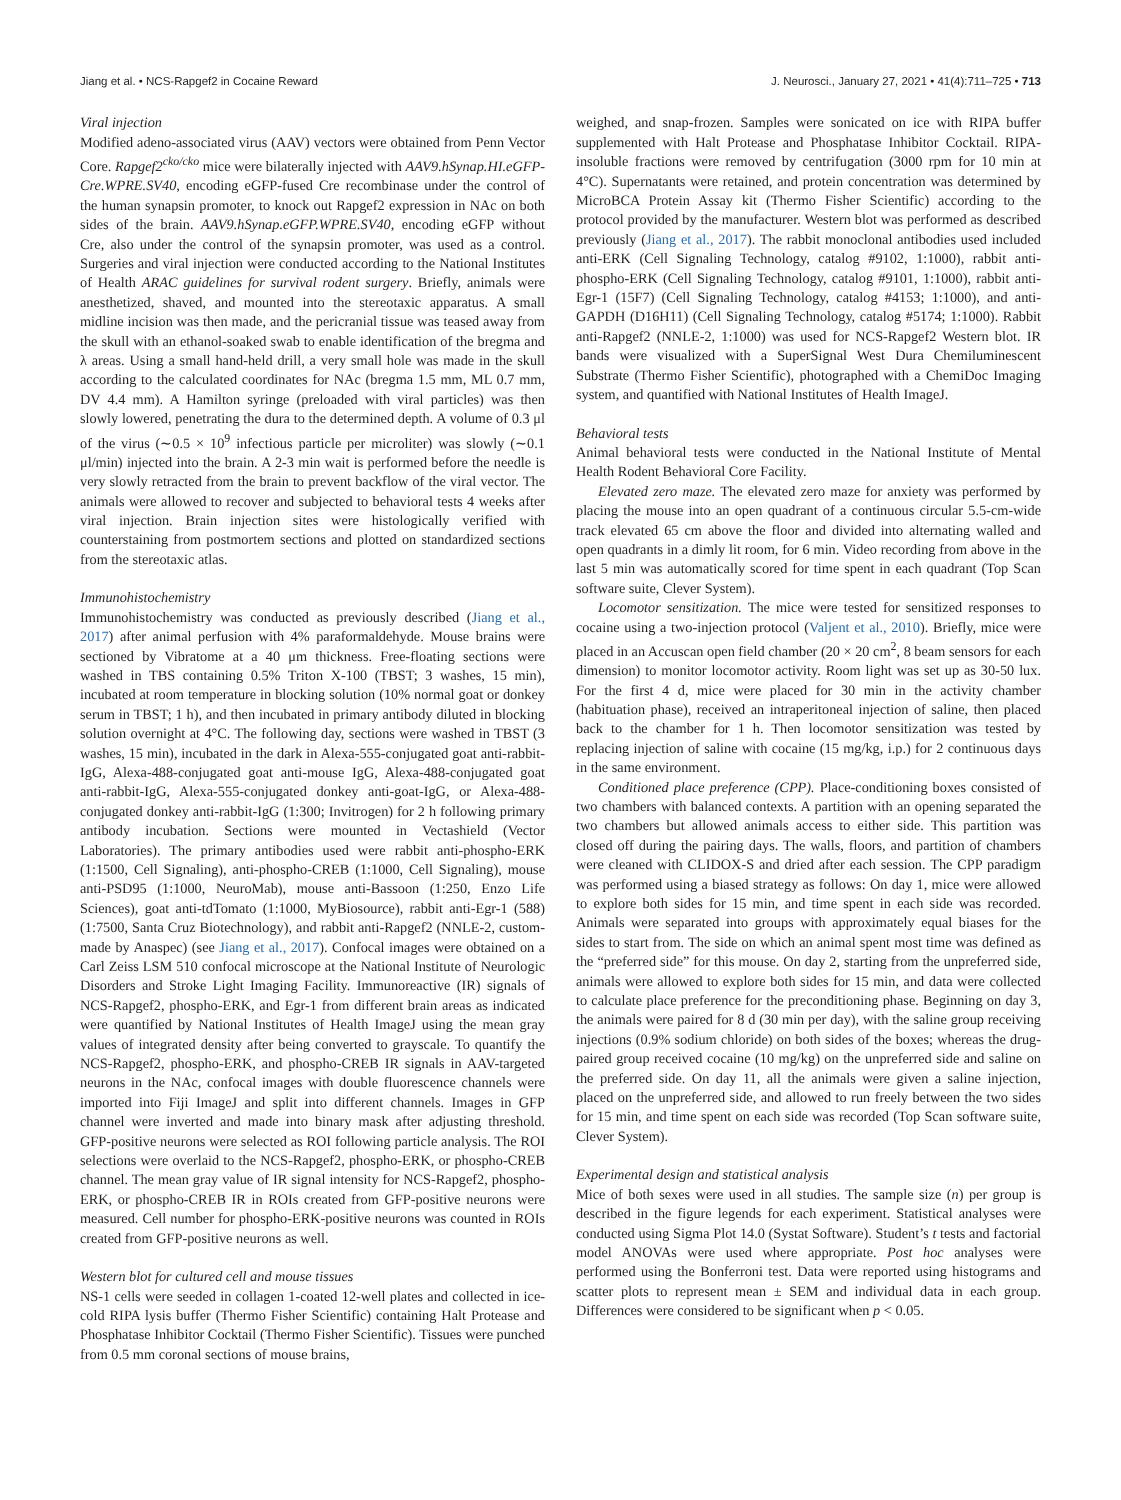Jiang et al. • NCS-Rapgef2 in Cocaine Reward J. Neurosci., January 27, 2021 • 41(4):711–725 • 713
Viral injection
Modified adeno-associated virus (AAV) vectors were obtained from Penn Vector Core. Rapgef2<sup>cko/cko</sup> mice were bilaterally injected with AAV9.hSynap.HI.eGFP-Cre.WPRE.SV40, encoding eGFP-fused Cre recombinase under the control of the human synapsin promoter, to knock out Rapgef2 expression in NAc on both sides of the brain. AAV9.hSynap.eGFP.WPRE.SV40, encoding eGFP without Cre, also under the control of the synapsin promoter, was used as a control. Surgeries and viral injection were conducted according to the National Institutes of Health ARAC guidelines for survival rodent surgery. Briefly, animals were anesthetized, shaved, and mounted into the stereotaxic apparatus. A small midline incision was then made, and the pericranial tissue was teased away from the skull with an ethanol-soaked swab to enable identification of the bregma and λ areas. Using a small hand-held drill, a very small hole was made in the skull according to the calculated coordinates for NAc (bregma 1.5 mm, ML 0.7 mm, DV 4.4 mm). A Hamilton syringe (preloaded with viral particles) was then slowly lowered, penetrating the dura to the determined depth. A volume of 0.3 μl of the virus (∼0.5 × 10<sup>9</sup> infectious particle per microliter) was slowly (∼0.1 μl/min) injected into the brain. A 2-3 min wait is performed before the needle is very slowly retracted from the brain to prevent backflow of the viral vector. The animals were allowed to recover and subjected to behavioral tests 4 weeks after viral injection. Brain injection sites were histologically verified with counterstaining from postmortem sections and plotted on standardized sections from the stereotaxic atlas.
Immunohistochemistry
Immunohistochemistry was conducted as previously described (Jiang et al., 2017) after animal perfusion with 4% paraformaldehyde. Mouse brains were sectioned by Vibratome at a 40 μm thickness. Free-floating sections were washed in TBS containing 0.5% Triton X-100 (TBST; 3 washes, 15 min), incubated at room temperature in blocking solution (10% normal goat or donkey serum in TBST; 1 h), and then incubated in primary antibody diluted in blocking solution overnight at 4°C. The following day, sections were washed in TBST (3 washes, 15 min), incubated in the dark in Alexa-555-conjugated goat anti-rabbit-IgG, Alexa-488-conjugated goat anti-mouse IgG, Alexa-488-conjugated goat anti-rabbit-IgG, Alexa-555-conjugated donkey anti-goat-IgG, or Alexa-488-conjugated donkey anti-rabbit-IgG (1:300; Invitrogen) for 2 h following primary antibody incubation. Sections were mounted in Vectashield (Vector Laboratories). The primary antibodies used were rabbit anti-phospho-ERK (1:1500, Cell Signaling), anti-phospho-CREB (1:1000, Cell Signaling), mouse anti-PSD95 (1:1000, NeuroMab), mouse anti-Bassoon (1:250, Enzo Life Sciences), goat anti-tdTomato (1:1000, MyBiosource), rabbit anti-Egr-1 (588) (1:7500, Santa Cruz Biotechnology), and rabbit anti-Rapgef2 (NNLE-2, custom-made by Anaspec) (see Jiang et al., 2017). Confocal images were obtained on a Carl Zeiss LSM 510 confocal microscope at the National Institute of Neurologic Disorders and Stroke Light Imaging Facility. Immunoreactive (IR) signals of NCS-Rapgef2, phospho-ERK, and Egr-1 from different brain areas as indicated were quantified by National Institutes of Health ImageJ using the mean gray values of integrated density after being converted to grayscale. To quantify the NCS-Rapgef2, phospho-ERK, and phospho-CREB IR signals in AAV-targeted neurons in the NAc, confocal images with double fluorescence channels were imported into Fiji ImageJ and split into different channels. Images in GFP channel were inverted and made into binary mask after adjusting threshold. GFP-positive neurons were selected as ROI following particle analysis. The ROI selections were overlaid to the NCS-Rapgef2, phospho-ERK, or phospho-CREB channel. The mean gray value of IR signal intensity for NCS-Rapgef2, phospho-ERK, or phospho-CREB IR in ROIs created from GFP-positive neurons were measured. Cell number for phospho-ERK-positive neurons was counted in ROIs created from GFP-positive neurons as well.
Western blot for cultured cell and mouse tissues
NS-1 cells were seeded in collagen 1-coated 12-well plates and collected in ice-cold RIPA lysis buffer (Thermo Fisher Scientific) containing Halt Protease and Phosphatase Inhibitor Cocktail (Thermo Fisher Scientific). Tissues were punched from 0.5 mm coronal sections of mouse brains,
weighed, and snap-frozen. Samples were sonicated on ice with RIPA buffer supplemented with Halt Protease and Phosphatase Inhibitor Cocktail. RIPA-insoluble fractions were removed by centrifugation (3000 rpm for 10 min at 4°C). Supernatants were retained, and protein concentration was determined by MicroBCA Protein Assay kit (Thermo Fisher Scientific) according to the protocol provided by the manufacturer. Western blot was performed as described previously (Jiang et al., 2017). The rabbit monoclonal antibodies used included anti-ERK (Cell Signaling Technology, catalog #9102, 1:1000), rabbit anti-phospho-ERK (Cell Signaling Technology, catalog #9101, 1:1000), rabbit anti-Egr-1 (15F7) (Cell Signaling Technology, catalog #4153; 1:1000), and anti-GAPDH (D16H11) (Cell Signaling Technology, catalog #5174; 1:1000). Rabbit anti-Rapgef2 (NNLE-2, 1:1000) was used for NCS-Rapgef2 Western blot. IR bands were visualized with a SuperSignal West Dura Chemiluminescent Substrate (Thermo Fisher Scientific), photographed with a ChemiDoc Imaging system, and quantified with National Institutes of Health ImageJ.
Behavioral tests
Animal behavioral tests were conducted in the National Institute of Mental Health Rodent Behavioral Core Facility.
Elevated zero maze. The elevated zero maze for anxiety was performed by placing the mouse into an open quadrant of a continuous circular 5.5-cm-wide track elevated 65 cm above the floor and divided into alternating walled and open quadrants in a dimly lit room, for 6 min. Video recording from above in the last 5 min was automatically scored for time spent in each quadrant (Top Scan software suite, Clever System).
Locomotor sensitization. The mice were tested for sensitized responses to cocaine using a two-injection protocol (Valjent et al., 2010). Briefly, mice were placed in an Accuscan open field chamber (20 × 20 cm<sup>2</sup>, 8 beam sensors for each dimension) to monitor locomotor activity. Room light was set up as 30-50 lux. For the first 4 d, mice were placed for 30 min in the activity chamber (habituation phase), received an intraperitoneal injection of saline, then placed back to the chamber for 1 h. Then locomotor sensitization was tested by replacing injection of saline with cocaine (15 mg/kg, i.p.) for 2 continuous days in the same environment.
Conditioned place preference (CPP). Place-conditioning boxes consisted of two chambers with balanced contexts. A partition with an opening separated the two chambers but allowed animals access to either side. This partition was closed off during the pairing days. The walls, floors, and partition of chambers were cleaned with CLIDOX-S and dried after each session. The CPP paradigm was performed using a biased strategy as follows: On day 1, mice were allowed to explore both sides for 15 min, and time spent in each side was recorded. Animals were separated into groups with approximately equal biases for the sides to start from. The side on which an animal spent most time was defined as the “preferred side” for this mouse. On day 2, starting from the unpreferred side, animals were allowed to explore both sides for 15 min, and data were collected to calculate place preference for the preconditioning phase. Beginning on day 3, the animals were paired for 8 d (30 min per day), with the saline group receiving injections (0.9% sodium chloride) on both sides of the boxes; whereas the drug-paired group received cocaine (10 mg/kg) on the unpreferred side and saline on the preferred side. On day 11, all the animals were given a saline injection, placed on the unpreferred side, and allowed to run freely between the two sides for 15 min, and time spent on each side was recorded (Top Scan software suite, Clever System).
Experimental design and statistical analysis
Mice of both sexes were used in all studies. The sample size (n) per group is described in the figure legends for each experiment. Statistical analyses were conducted using Sigma Plot 14.0 (Systat Software). Student’s t tests and factorial model ANOVAs were used where appropriate. Post hoc analyses were performed using the Bonferroni test. Data were reported using histograms and scatter plots to represent mean ± SEM and individual data in each group. Differences were considered to be significant when p < 0.05.